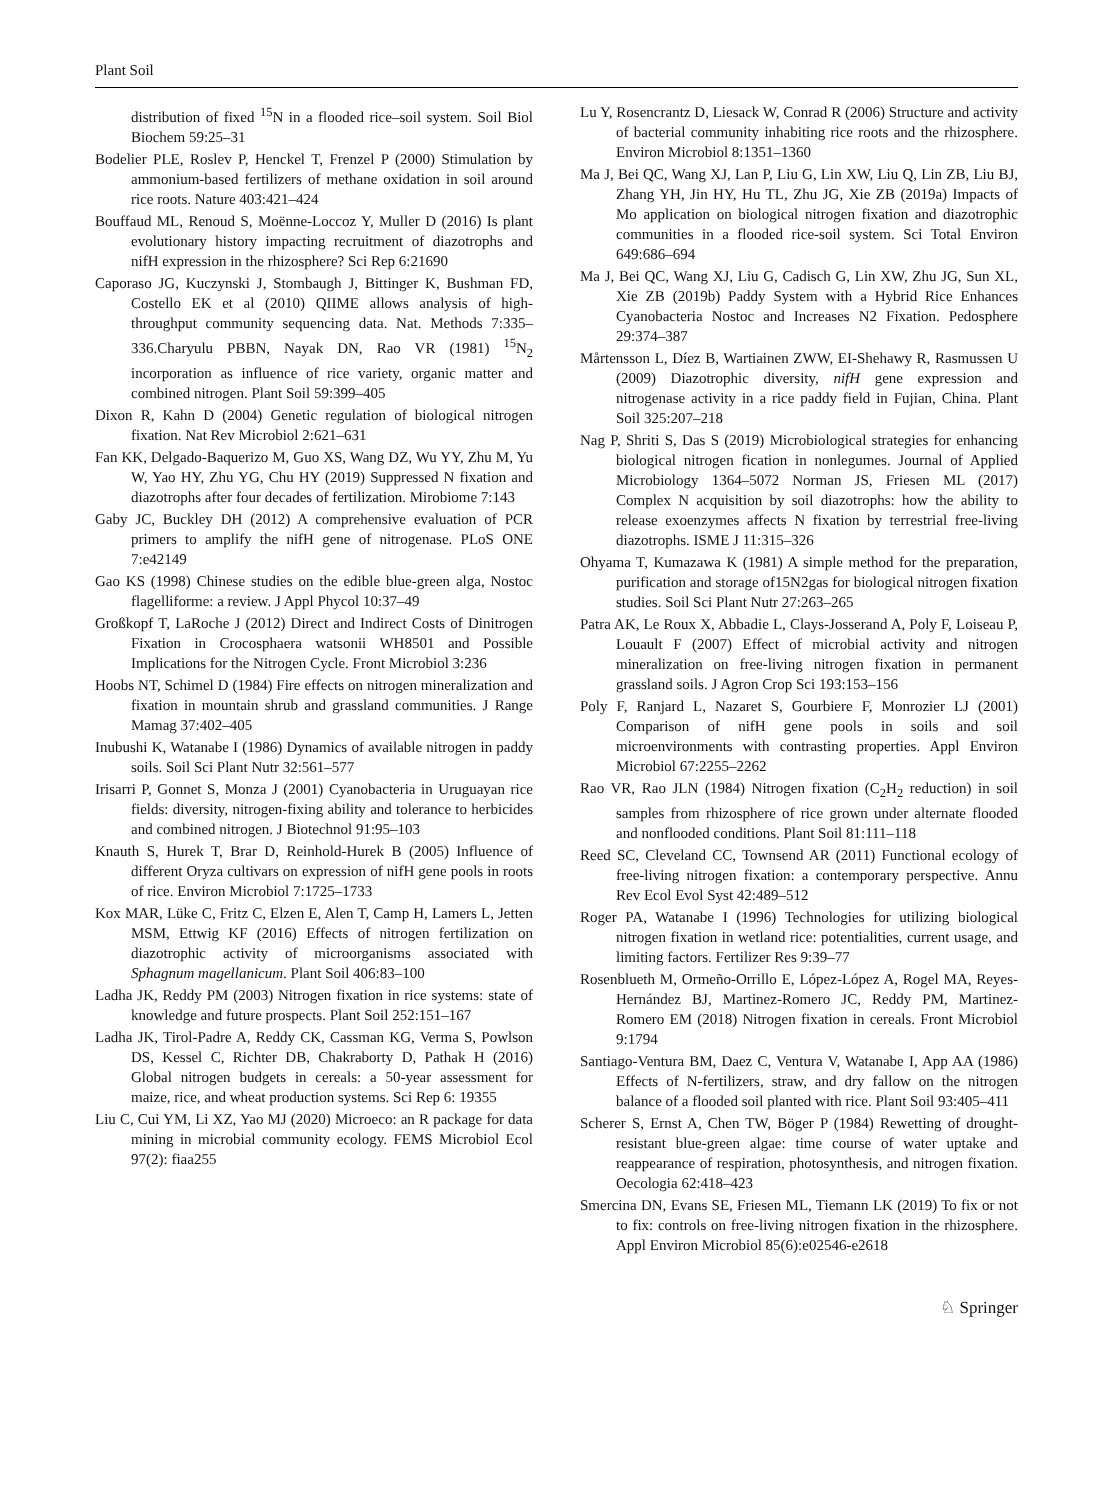Plant Soil
distribution of fixed <sup>15</sup>N in a flooded rice–soil system. Soil Biol Biochem 59:25–31
Bodelier PLE, Roslev P, Henckel T, Frenzel P (2000) Stimulation by ammonium-based fertilizers of methane oxidation in soil around rice roots. Nature 403:421–424
Bouffaud ML, Renoud S, Moënne-Loccoz Y, Muller D (2016) Is plant evolutionary history impacting recruitment of diazotrophs and nifH expression in the rhizosphere? Sci Rep 6:21690
Caporaso JG, Kuczynski J, Stombaugh J, Bittinger K, Bushman FD, Costello EK et al (2010) QIIME allows analysis of high-throughput community sequencing data. Nat. Methods 7:335–336.Charyulu PBBN, Nayak DN, Rao VR (1981) <sup>15</sup>N<sub>2</sub> incorporation as influence of rice variety, organic matter and combined nitrogen. Plant Soil 59:399–405
Dixon R, Kahn D (2004) Genetic regulation of biological nitrogen fixation. Nat Rev Microbiol 2:621–631
Fan KK, Delgado-Baquerizo M, Guo XS, Wang DZ, Wu YY, Zhu M, Yu W, Yao HY, Zhu YG, Chu HY (2019) Suppressed N fixation and diazotrophs after four decades of fertilization. Mirobiome 7:143
Gaby JC, Buckley DH (2012) A comprehensive evaluation of PCR primers to amplify the nifH gene of nitrogenase. PLoS ONE 7:e42149
Gao KS (1998) Chinese studies on the edible blue-green alga, Nostoc flagelliforme: a review. J Appl Phycol 10:37–49
Großkopf T, LaRoche J (2012) Direct and Indirect Costs of Dinitrogen Fixation in Crocosphaera watsonii WH8501 and Possible Implications for the Nitrogen Cycle. Front Microbiol 3:236
Hoobs NT, Schimel D (1984) Fire effects on nitrogen mineralization and fixation in mountain shrub and grassland communities. J Range Mamag 37:402–405
Inubushi K, Watanabe I (1986) Dynamics of available nitrogen in paddy soils. Soil Sci Plant Nutr 32:561–577
Irisarri P, Gonnet S, Monza J (2001) Cyanobacteria in Uruguayan rice fields: diversity, nitrogen-fixing ability and tolerance to herbicides and combined nitrogen. J Biotechnol 91:95–103
Knauth S, Hurek T, Brar D, Reinhold-Hurek B (2005) Influence of different Oryza cultivars on expression of nifH gene pools in roots of rice. Environ Microbiol 7:1725–1733
Kox MAR, Lüke C, Fritz C, Elzen E, Alen T, Camp H, Lamers L, Jetten MSM, Ettwig KF (2016) Effects of nitrogen fertilization on diazotrophic activity of microorganisms associated with Sphagnum magellanicum. Plant Soil 406:83–100
Ladha JK, Reddy PM (2003) Nitrogen fixation in rice systems: state of knowledge and future prospects. Plant Soil 252:151–167
Ladha JK, Tirol-Padre A, Reddy CK, Cassman KG, Verma S, Powlson DS, Kessel C, Richter DB, Chakraborty D, Pathak H (2016) Global nitrogen budgets in cereals: a 50-year assessment for maize, rice, and wheat production systems. Sci Rep 6: 19355
Liu C, Cui YM, Li XZ, Yao MJ (2020) Microeco: an R package for data mining in microbial community ecology. FEMS Microbiol Ecol 97(2): fiaa255
Lu Y, Rosencrantz D, Liesack W, Conrad R (2006) Structure and activity of bacterial community inhabiting rice roots and the rhizosphere. Environ Microbiol 8:1351–1360
Ma J, Bei QC, Wang XJ, Lan P, Liu G, Lin XW, Liu Q, Lin ZB, Liu BJ, Zhang YH, Jin HY, Hu TL, Zhu JG, Xie ZB (2019a) Impacts of Mo application on biological nitrogen fixation and diazotrophic communities in a flooded rice-soil system. Sci Total Environ 649:686–694
Ma J, Bei QC, Wang XJ, Liu G, Cadisch G, Lin XW, Zhu JG, Sun XL, Xie ZB (2019b) Paddy System with a Hybrid Rice Enhances Cyanobacteria Nostoc and Increases N2 Fixation. Pedosphere 29:374–387
Mårtensson L, Díez B, Wartiainen ZWW, EI-Shehawy R, Rasmussen U (2009) Diazotrophic diversity, nifH gene expression and nitrogenase activity in a rice paddy field in Fujian, China. Plant Soil 325:207–218
Nag P, Shriti S, Das S (2019) Microbiological strategies for enhancing biological nitrogen fication in nonlegumes. Journal of Applied Microbiology 1364–5072 Norman JS, Friesen ML (2017) Complex N acquisition by soil diazotrophs: how the ability to release exoenzymes affects N fixation by terrestrial free-living diazotrophs. ISME J 11:315–326
Ohyama T, Kumazawa K (1981) A simple method for the preparation, purification and storage of15N2gas for biological nitrogen fixation studies. Soil Sci Plant Nutr 27:263–265
Patra AK, Le Roux X, Abbadie L, Clays-Josserand A, Poly F, Loiseau P, Louault F (2007) Effect of microbial activity and nitrogen mineralization on free-living nitrogen fixation in permanent grassland soils. J Agron Crop Sci 193:153–156
Poly F, Ranjard L, Nazaret S, Gourbiere F, Monrozier LJ (2001) Comparison of nifH gene pools in soils and soil microenvironments with contrasting properties. Appl Environ Microbiol 67:2255–2262
Rao VR, Rao JLN (1984) Nitrogen fixation (C<sub>2</sub>H<sub>2</sub> reduction) in soil samples from rhizosphere of rice grown under alternate flooded and nonflooded conditions. Plant Soil 81:111–118
Reed SC, Cleveland CC, Townsend AR (2011) Functional ecology of free-living nitrogen fixation: a contemporary perspective. Annu Rev Ecol Evol Syst 42:489–512
Roger PA, Watanabe I (1996) Technologies for utilizing biological nitrogen fixation in wetland rice: potentialities, current usage, and limiting factors. Fertilizer Res 9:39–77
Rosenblueth M, Ormeño-Orrillo E, López-López A, Rogel MA, Reyes-Hernández BJ, Martinez-Romero JC, Reddy PM, Martinez-Romero EM (2018) Nitrogen fixation in cereals. Front Microbiol 9:1794
Santiago-Ventura BM, Daez C, Ventura V, Watanabe I, App AA (1986) Effects of N-fertilizers, straw, and dry fallow on the nitrogen balance of a flooded soil planted with rice. Plant Soil 93:405–411
Scherer S, Ernst A, Chen TW, Böger P (1984) Rewetting of drought-resistant blue-green algae: time course of water uptake and reappearance of respiration, photosynthesis, and nitrogen fixation. Oecologia 62:418–423
Smercina DN, Evans SE, Friesen ML, Tiemann LK (2019) To fix or not to fix: controls on free-living nitrogen fixation in the rhizosphere. Appl Environ Microbiol 85(6):e02546-e2618
♘ Springer